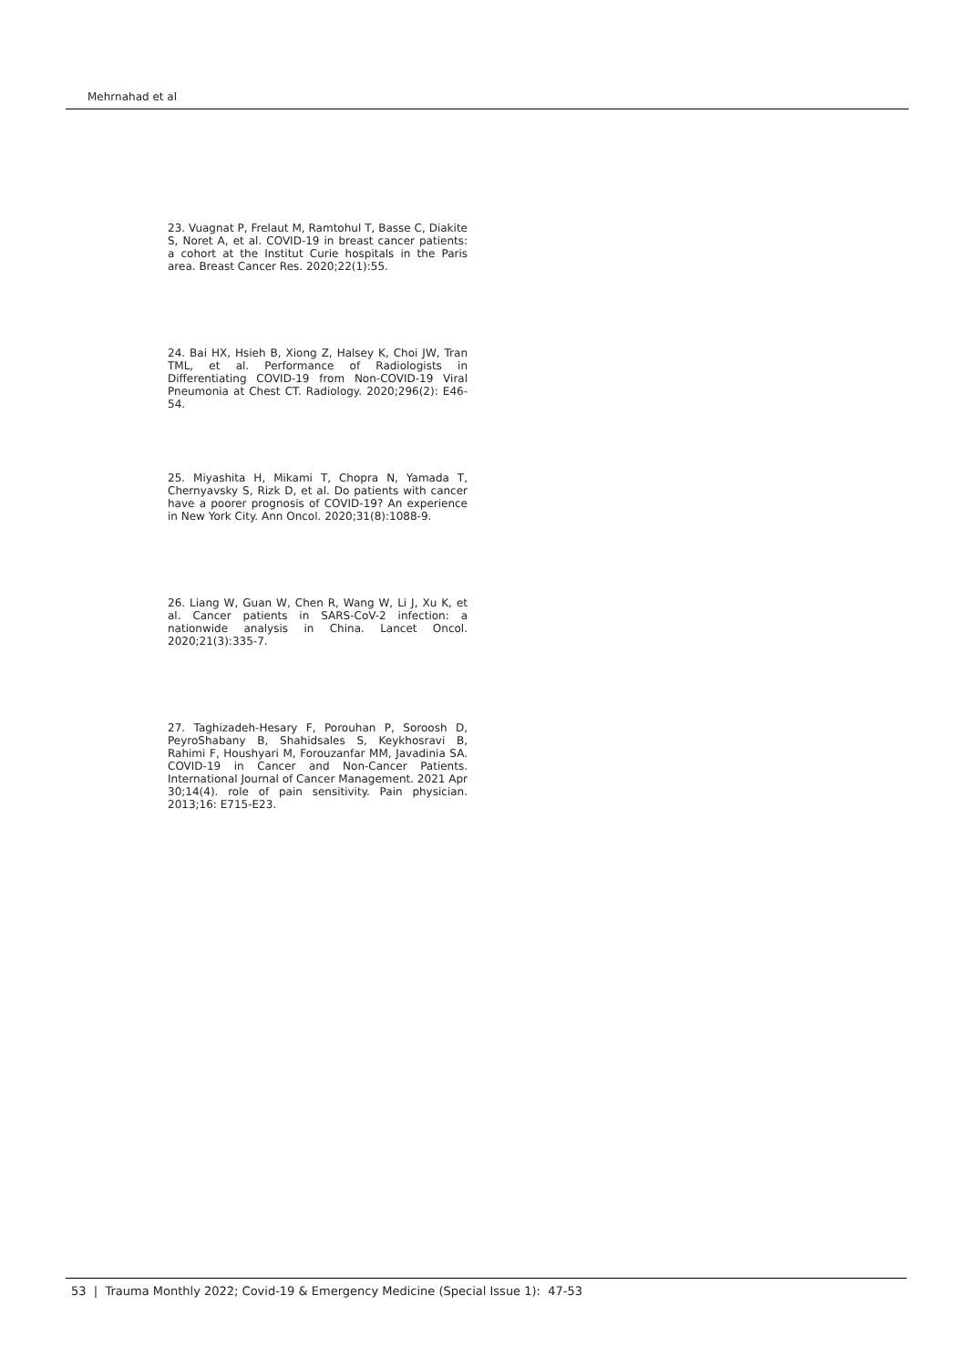Mehrnahad et al
23. Vuagnat P, Frelaut M, Ramtohul T, Basse C, Diakite S, Noret A, et al. COVID-19 in breast cancer patients: a cohort at the Institut Curie hospitals in the Paris area. Breast Cancer Res. 2020;22(1):55.
24. Bai HX, Hsieh B, Xiong Z, Halsey K, Choi JW, Tran TML, et al. Performance of Radiologists in Differentiating COVID-19 from Non-COVID-19 Viral Pneumonia at Chest CT. Radiology. 2020;296(2): E46-54.
25. Miyashita H, Mikami T, Chopra N, Yamada T, Chernyavsky S, Rizk D, et al. Do patients with cancer have a poorer prognosis of COVID-19? An experience in New York City. Ann Oncol. 2020;31(8):1088-9.
26. Liang W, Guan W, Chen R, Wang W, Li J, Xu K, et al. Cancer patients in SARS-CoV-2 infection: a nationwide analysis in China. Lancet Oncol. 2020;21(3):335-7.
27. Taghizadeh-Hesary F, Porouhan P, Soroosh D, PeyroShabany B, Shahidsales S, Keykhosravi B, Rahimi F, Houshyari M, Forouzanfar MM, Javadinia SA. COVID-19 in Cancer and Non-Cancer Patients. International Journal of Cancer Management. 2021 Apr 30;14(4). role of pain sensitivity. Pain physician. 2013;16: E715-E23.
53 | Trauma Monthly 2022; Covid-19 & Emergency Medicine (Special Issue 1): 47-53